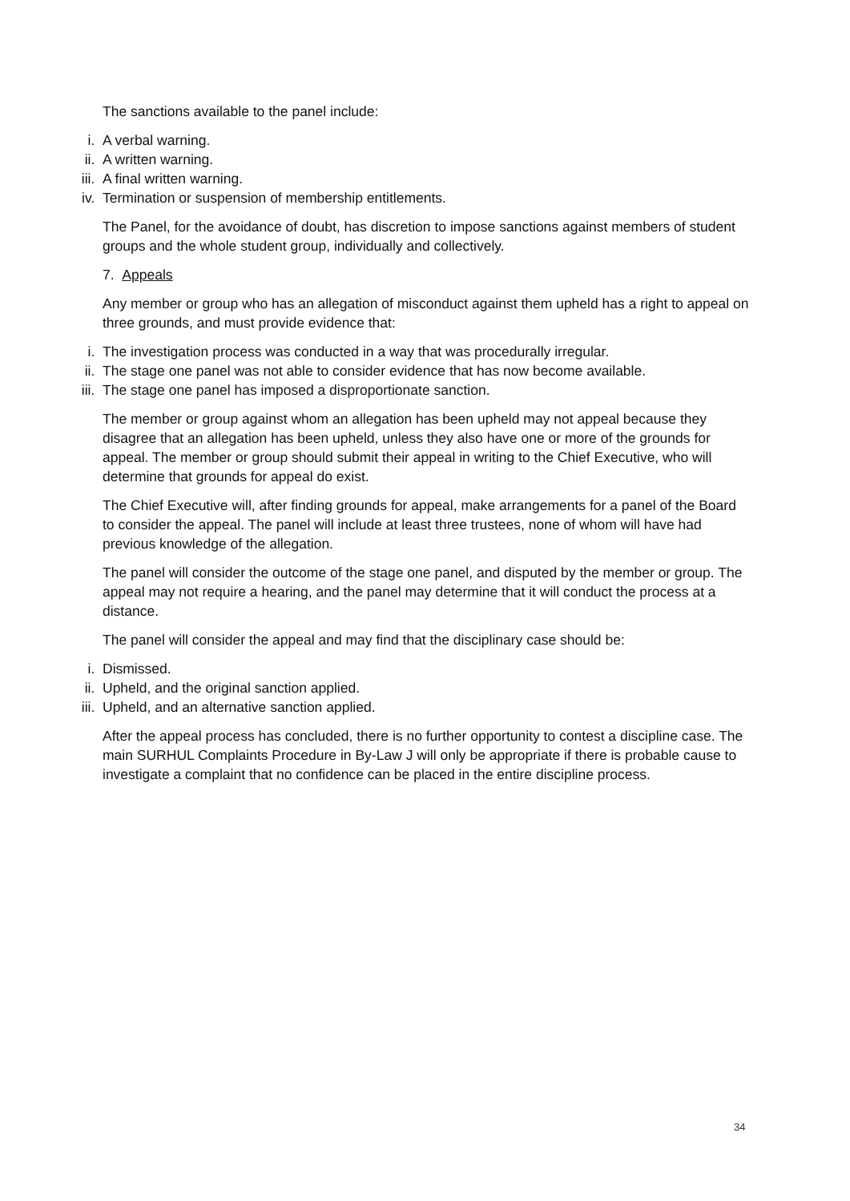The sanctions available to the panel include:
i. A verbal warning.
ii. A written warning.
iii.
A final written warning.
iv. Termination or suspension of membership entitlements.
The Panel, for the avoidance of doubt, has discretion to impose sanctions against members of student groups and the whole student group, individually and collectively.
7. Appeals
Any member or group who has an allegation of misconduct against them upheld has a right to appeal on three grounds, and must provide evidence that:
i. The investigation process was conducted in a way that was procedurally irregular.
ii. The stage one panel was not able to consider evidence that has now become available.
iii.
The stage one panel has imposed a disproportionate sanction.
The member or group against whom an allegation has been upheld may not appeal because they disagree that an allegation has been upheld, unless they also have one or more of the grounds for appeal. The member or group should submit their appeal in writing to the Chief Executive, who will determine that grounds for appeal do exist.
The Chief Executive will, after finding grounds for appeal, make arrangements for a panel of the Board to consider the appeal. The panel will include at least three trustees, none of whom will have had previous knowledge of the allegation.
The panel will consider the outcome of the stage one panel, and disputed by the member or group. The appeal may not require a hearing, and the panel may determine that it will conduct the process at a distance.
The panel will consider the appeal and may find that the disciplinary case should be:
i. Dismissed.
ii. Upheld, and the original sanction applied.
iii.
Upheld, and an alternative sanction applied.
After the appeal process has concluded, there is no further opportunity to contest a discipline case. The main SURHUL Complaints Procedure in By-Law J will only be appropriate if there is probable cause to investigate a complaint that no confidence can be placed in the entire discipline process.
34